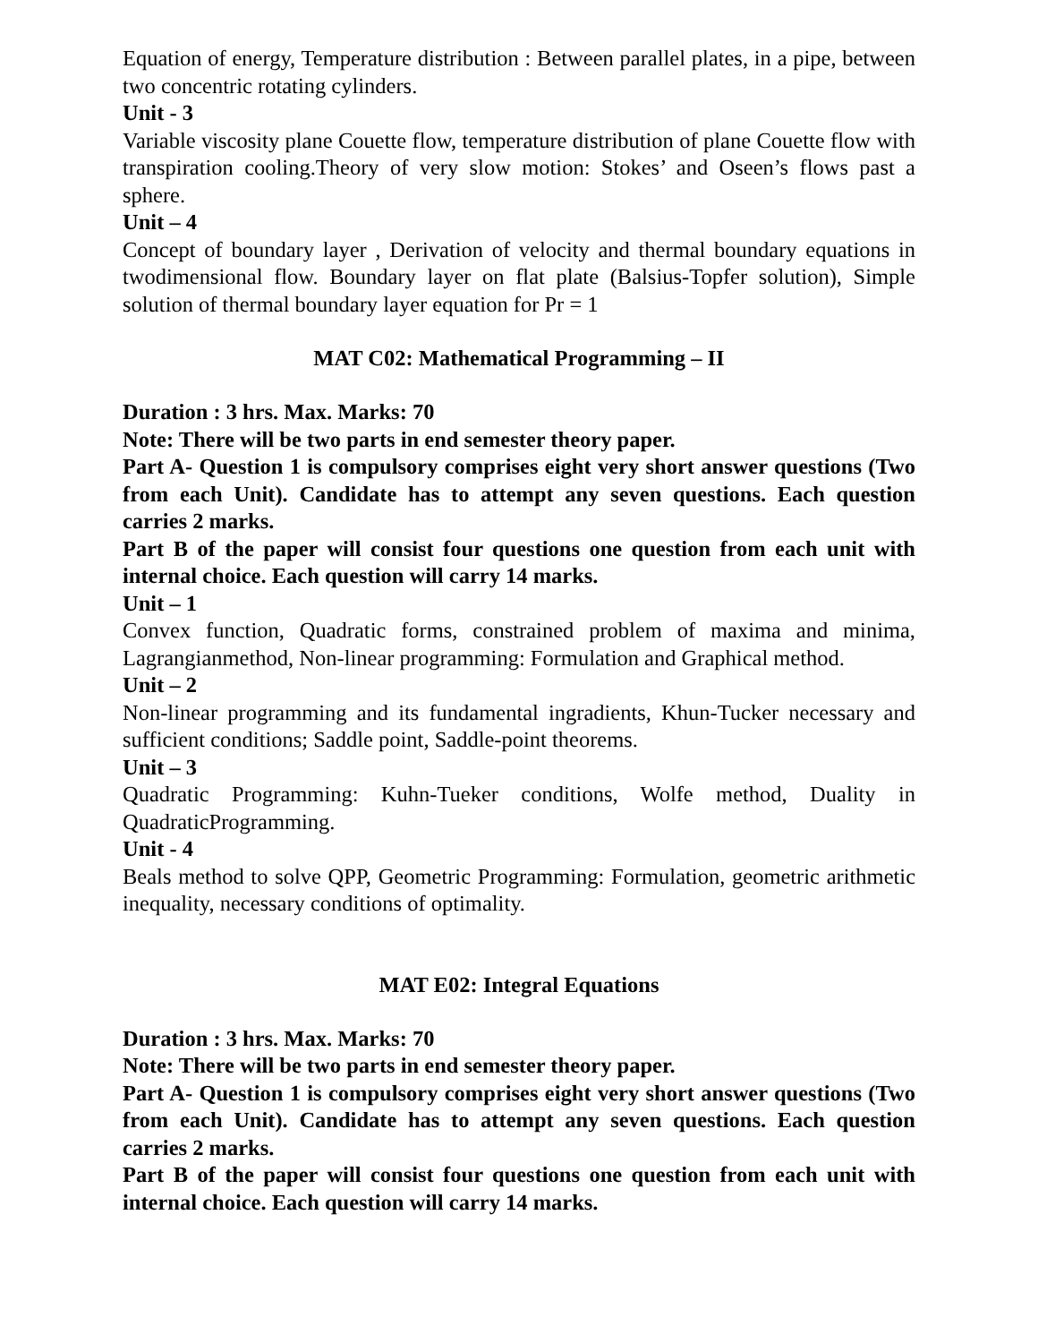Equation of energy, Temperature distribution : Between parallel plates, in a pipe, between two concentric rotating cylinders.
Unit - 3
Variable viscosity plane Couette flow, temperature distribution of plane Couette flow with transpiration cooling.Theory of very slow motion: Stokes’ and Oseen’s flows past a sphere.
Unit – 4
Concept of boundary layer , Derivation of velocity and thermal boundary equations in twodimensional flow. Boundary layer on flat plate (Balsius-Topfer solution), Simple solution of thermal boundary layer equation for Pr = 1
MAT C02: Mathematical Programming – II
Duration : 3 hrs. Max. Marks: 70
Note: There will be two parts in end semester theory paper.
Part A- Question 1 is compulsory comprises eight very short answer questions (Two from each Unit). Candidate has to attempt any seven questions. Each question carries 2 marks.
Part B of the paper will consist four questions one question from each unit with internal choice. Each question will carry 14 marks.
Unit – 1
Convex function, Quadratic forms, constrained problem of maxima and minima, Lagrangianmethod, Non-linear programming: Formulation and Graphical method.
Unit – 2
Non-linear programming and its fundamental ingradients, Khun-Tucker necessary and sufficient conditions; Saddle point, Saddle-point theorems.
Unit – 3
Quadratic Programming: Kuhn-Tueker conditions, Wolfe method, Duality in QuadraticProgramming.
Unit - 4
Beals method to solve QPP, Geometric Programming: Formulation, geometric arithmetic inequality, necessary conditions of optimality.
MAT E02: Integral Equations
Duration : 3 hrs. Max. Marks: 70
Note: There will be two parts in end semester theory paper.
Part A- Question 1 is compulsory comprises eight very short answer questions (Two from each Unit). Candidate has to attempt any seven questions. Each question carries 2 marks.
Part B of the paper will consist four questions one question from each unit with internal choice. Each question will carry 14 marks.